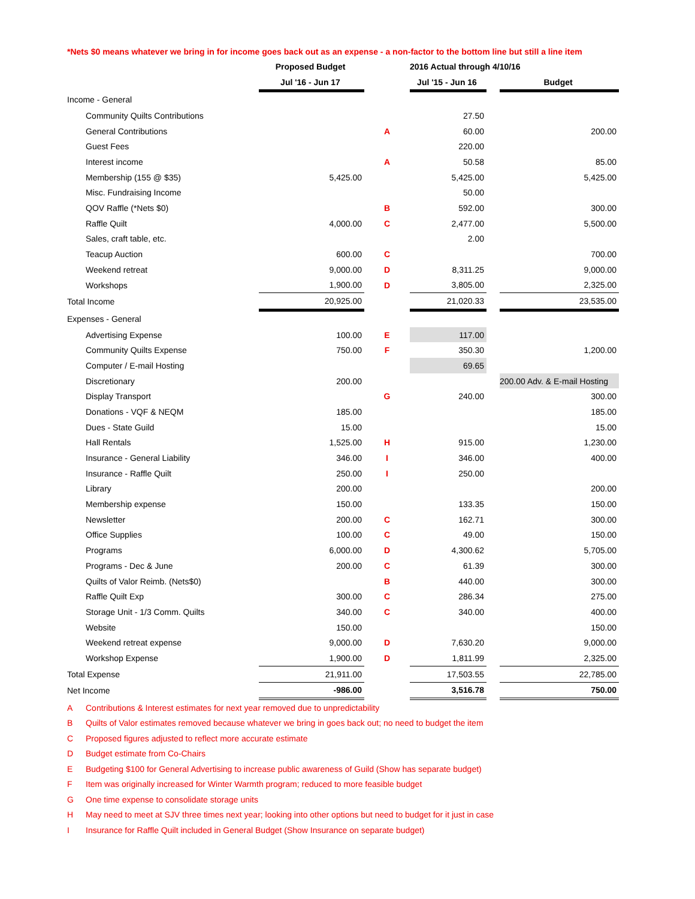*Nets $0 means whatever we bring in for income goes back out as an expense - a non-factor to the bottom line but still a line item
| | Proposed Budget | | 2016 Actual through 4/10/16 | | |
| | Jul '16 - Jun 17 | | Jul '15 - Jun 16 | | Budget |
| Income - General | | | | | |
| Community Quilts Contributions | | | 27.50 | | |
| General Contributions | | A | 60.00 | | 200.00 |
| Guest Fees | | | 220.00 | | |
| Interest income | | A | 50.58 | | 85.00 |
| Membership (155 @ $35) | 5,425.00 | | 5,425.00 | | 5,425.00 |
| Misc. Fundraising Income | | | 50.00 | | |
| QOV Raffle (*Nets $0) | | B | 592.00 | | 300.00 |
| Raffle Quilt | 4,000.00 | C | 2,477.00 | | 5,500.00 |
| Sales, craft table, etc. | | | 2.00 | | |
| Teacup Auction | 600.00 | C | | | 700.00 |
| Weekend retreat | 9,000.00 | D | 8,311.25 | | 9,000.00 |
| Workshops | 1,900.00 | D | 3,805.00 | | 2,325.00 |
| Total Income | 20,925.00 | | 21,020.33 | | 23,535.00 |
| Expenses - General | | | | | |
| Advertising Expense | 100.00 | E | 117.00 | | |
| Community Quilts Expense | 750.00 | F | 350.30 | | 1,200.00 |
| Computer / E-mail Hosting | | | 69.65 | | |
| Discretionary | 200.00 | | | | 200.00 Adv. & E-mail Hosting |
| Display Transport | | G | 240.00 | | 300.00 |
| Donations - VQF & NEQM | 185.00 | | | | 185.00 |
| Dues - State Guild | 15.00 | | | | 15.00 |
| Hall Rentals | 1,525.00 | H | 915.00 | | 1,230.00 |
| Insurance - General Liability | 346.00 | I | 346.00 | | 400.00 |
| Insurance - Raffle Quilt | 250.00 | I | 250.00 | | |
| Library | 200.00 | | | | 200.00 |
| Membership expense | 150.00 | | 133.35 | | 150.00 |
| Newsletter | 200.00 | C | 162.71 | | 300.00 |
| Office Supplies | 100.00 | C | 49.00 | | 150.00 |
| Programs | 6,000.00 | D | 4,300.62 | | 5,705.00 |
| Programs - Dec & June | 200.00 | C | 61.39 | | 300.00 |
| Quilts of Valor Reimb. (Nets$0) | | B | 440.00 | | 300.00 |
| Raffle Quilt Exp | 300.00 | C | 286.34 | | 275.00 |
| Storage Unit - 1/3 Comm. Quilts | 340.00 | C | 340.00 | | 400.00 |
| Website | 150.00 | | | | 150.00 |
| Weekend retreat expense | 9,000.00 | D | 7,630.20 | | 9,000.00 |
| Workshop Expense | 1,900.00 | D | 1,811.99 | | 2,325.00 |
| Total Expense | 21,911.00 | | 17,503.55 | | 22,785.00 |
| Net Income | -986.00 | | 3,516.78 | | 750.00 |
| A | Contributions & Interest estimates for next year removed due to unpredictability |
| B | Quilts of Valor estimates removed because whatever we bring in goes back out; no need to budget the item |
| C | Proposed figures adjusted to reflect more accurate estimate |
| D | Budget estimate from Co-Chairs |
| E | Budgeting $100 for General Advertising to increase public awareness of Guild (Show has separate budget) |
| F | Item was originally increased for Winter Warmth program; reduced to more feasible budget |
| G | One time expense to consolidate storage units |
| H | May need to meet at SJV three times next year; looking into other options but need to budget for it just in case |
| I | Insurance for Raffle Quilt included in General Budget (Show Insurance on separate budget) |